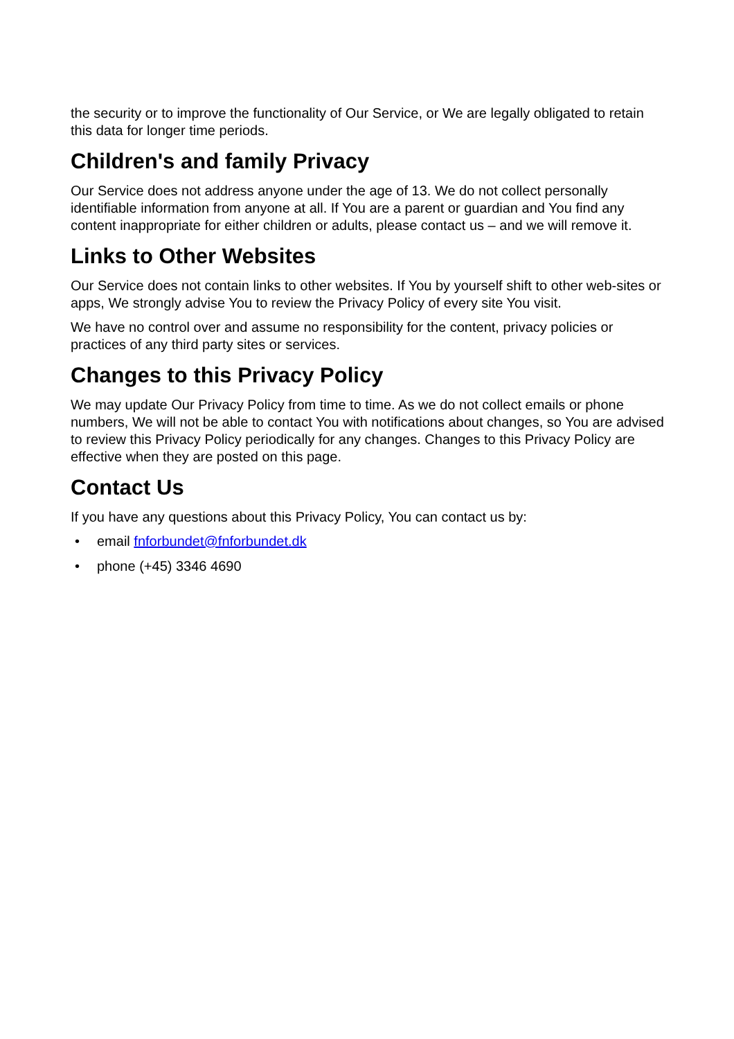the security or to improve the functionality of Our Service, or We are legally obligated to retain this data for longer time periods.
Children's and family Privacy
Our Service does not address anyone under the age of 13. We do not collect personally identifiable information from anyone at all. If You are a parent or guardian and You find any content inappropriate for either children or adults, please contact us – and we will remove it.
Links to Other Websites
Our Service does not contain links to other websites. If You by yourself shift to other web-sites or apps, We strongly advise You to review the Privacy Policy of every site You visit.
We have no control over and assume no responsibility for the content, privacy policies or practices of any third party sites or services.
Changes to this Privacy Policy
We may update Our Privacy Policy from time to time. As we do not collect emails or phone numbers, We will not be able to contact You with notifications about changes, so You are advised to review this Privacy Policy periodically for any changes. Changes to this Privacy Policy are effective when they are posted on this page.
Contact Us
If you have any questions about this Privacy Policy, You can contact us by:
• email fnforbundet@fnforbundet.dk
• phone (+45) 3346 4690